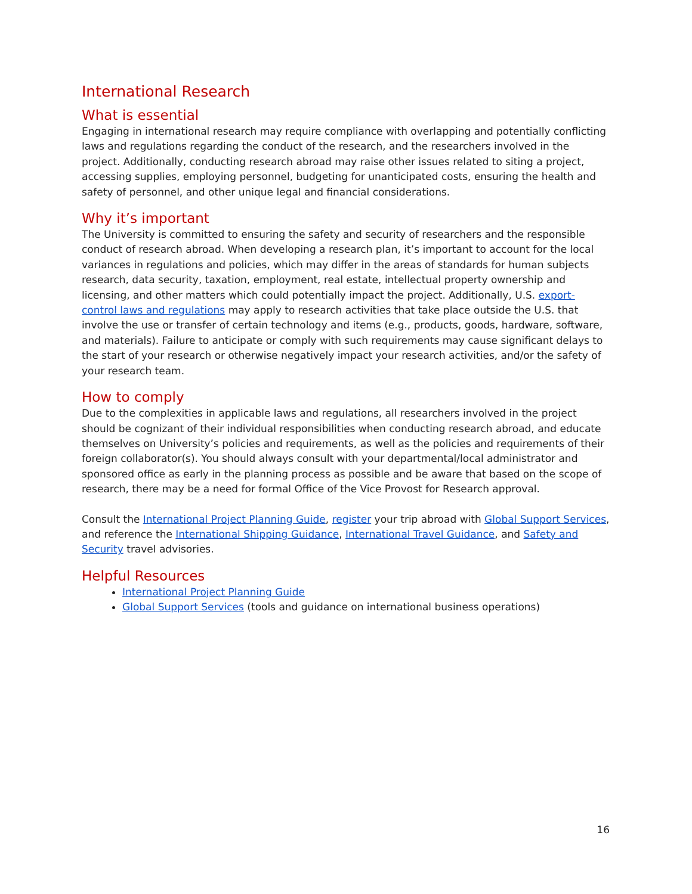International Research
What is essential
Engaging in international research may require compliance with overlapping and potentially conflicting laws and regulations regarding the conduct of the research, and the researchers involved in the project. Additionally, conducting research abroad may raise other issues related to siting a project, accessing supplies, employing personnel, budgeting for unanticipated costs, ensuring the health and safety of personnel, and other unique legal and financial considerations.
Why it’s important
The University is committed to ensuring the safety and security of researchers and the responsible conduct of research abroad. When developing a research plan, it’s important to account for the local variances in regulations and policies, which may differ in the areas of standards for human subjects research, data security, taxation, employment, real estate, intellectual property ownership and licensing, and other matters which could potentially impact the project. Additionally, U.S. export-control laws and regulations may apply to research activities that take place outside the U.S. that involve the use or transfer of certain technology and items (e.g., products, goods, hardware, software, and materials). Failure to anticipate or comply with such requirements may cause significant delays to the start of your research or otherwise negatively impact your research activities, and/or the safety of your research team.
How to comply
Due to the complexities in applicable laws and regulations, all researchers involved in the project should be cognizant of their individual responsibilities when conducting research abroad, and educate themselves on University’s policies and requirements, as well as the policies and requirements of their foreign collaborator(s). You should always consult with your departmental/local administrator and sponsored office as early in the planning process as possible and be aware that based on the scope of research, there may be a need for formal Office of the Vice Provost for Research approval.
Consult the International Project Planning Guide, register your trip abroad with Global Support Services, and reference the International Shipping Guidance, International Travel Guidance, and Safety and Security travel advisories.
Helpful Resources
International Project Planning Guide
Global Support Services (tools and guidance on international business operations)
16